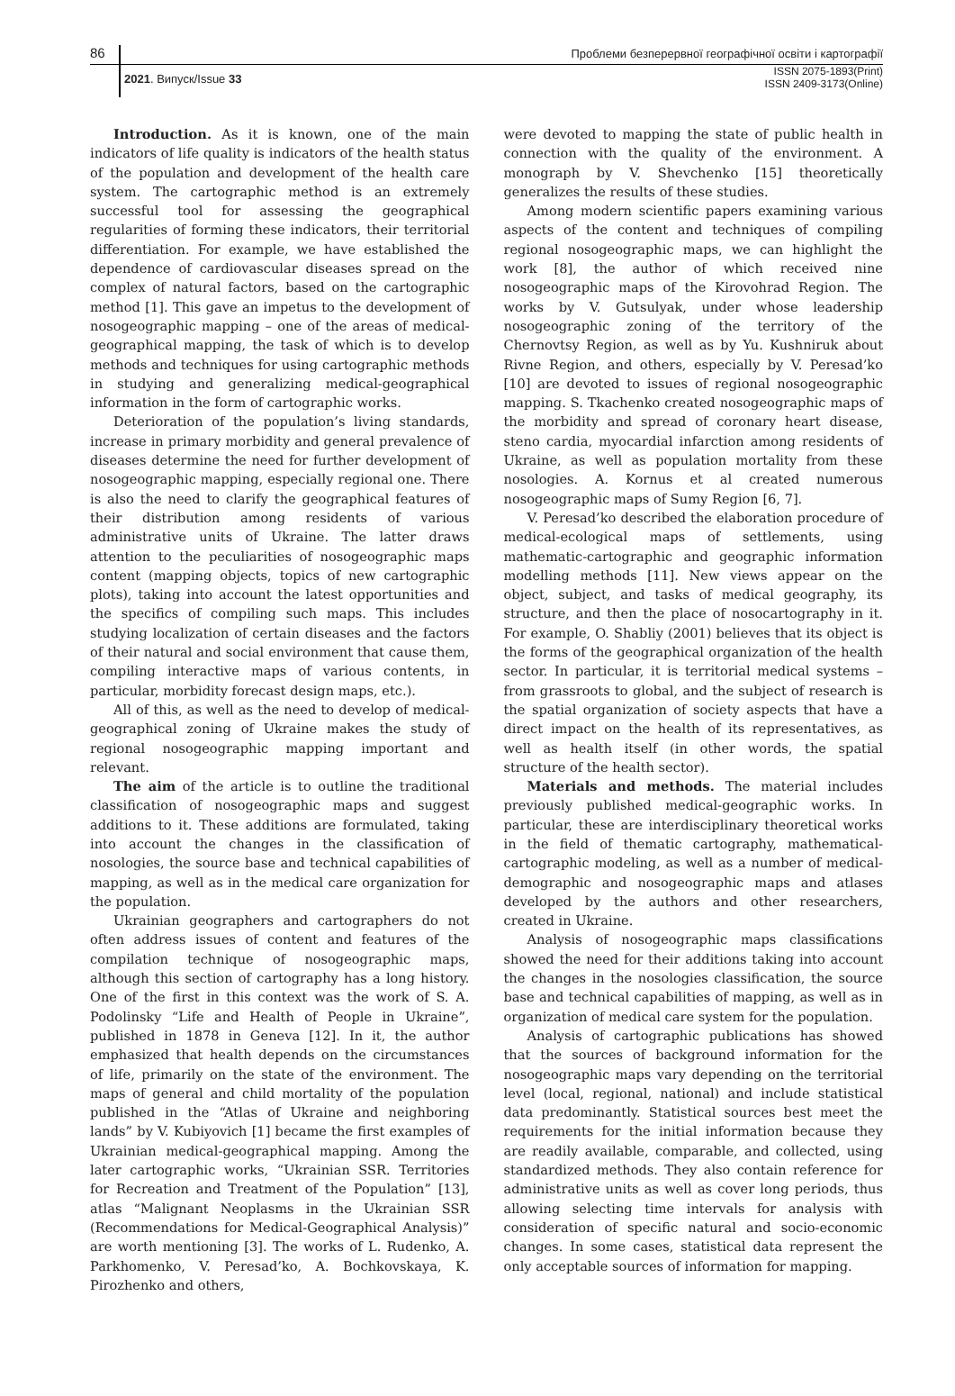86 Проблеми безперервної географічної освіти і картографії
2021. Випуск/Issue 33 ISSN 2075-1893(Print)
ISSN 2409-3173(Online)
Introduction. As it is known, one of the main indicators of life quality is indicators of the health status of the population and development of the health care system. The cartographic method is an extremely successful tool for assessing the geographical regularities of forming these indicators, their territorial differentiation. For example, we have established the dependence of cardiovascular diseases spread on the complex of natural factors, based on the cartographic method [1]. This gave an impetus to the development of nosogeographic mapping – one of the areas of medical-geographical mapping, the task of which is to develop methods and techniques for using cartographic methods in studying and generalizing medical-geographical information in the form of cartographic works.
Deterioration of the population’s living standards, increase in primary morbidity and general prevalence of diseases determine the need for further development of nosogeographic mapping, especially regional one. There is also the need to clarify the geographical features of their distribution among residents of various administrative units of Ukraine. The latter draws attention to the peculiarities of nosogeographic maps content (mapping objects, topics of new cartographic plots), taking into account the latest opportunities and the specifics of compiling such maps. This includes studying localization of certain diseases and the factors of their natural and social environment that cause them, compiling interactive maps of various contents, in particular, morbidity forecast design maps, etc.).
All of this, as well as the need to develop of medical-geographical zoning of Ukraine makes the study of regional nosogeographic mapping important and relevant.
The aim of the article is to outline the traditional classification of nosogeographic maps and suggest additions to it. These additions are formulated, taking into account the changes in the classification of nosologies, the source base and technical capabilities of mapping, as well as in the medical care organization for the population.
Ukrainian geographers and cartographers do not often address issues of content and features of the compilation technique of nosogeographic maps, although this section of cartography has a long history. One of the first in this context was the work of S. A. Podolinsky “Life and Health of People in Ukraine”, published in 1878 in Geneva [12]. In it, the author emphasized that health depends on the circumstances of life, primarily on the state of the environment. The maps of general and child mortality of the population published in the “Atlas of Ukraine and neighboring lands” by V. Kubiyovich [1] became the first examples of Ukrainian medical-geographical mapping. Among the later cartographic works, “Ukrainian SSR. Territories for Recreation and Treatment of the Population” [13], atlas “Malignant Neoplasms in the Ukrainian SSR (Recommendations for Medical-Geographical Analysis)” are worth mentioning [3]. The works of L. Rudenko, A. Parkhomenko, V. Peresad’ko, A. Bochkovskaya, K. Pirozhenko and others,
were devoted to mapping the state of public health in connection with the quality of the environment. A monograph by V. Shevchenko [15] theoretically generalizes the results of these studies.
Among modern scientific papers examining various aspects of the content and techniques of compiling regional nosogeographic maps, we can highlight the work [8], the author of which received nine nosogeographic maps of the Kirovohrad Region. The works by V. Gutsulyak, under whose leadership nosogeographic zoning of the territory of the Chernovtsy Region, as well as by Yu. Kushniruk about Rivne Region, and others, especially by V. Peresad’ko [10] are devoted to issues of regional nosogeographic mapping. S. Tkachenko created nosogeographic maps of the morbidity and spread of coronary heart disease, steno cardia, myocardial infarction among residents of Ukraine, as well as population mortality from these nosologies. A. Kornus et al created numerous nosogeographic maps of Sumy Region [6, 7].
V. Peresad’ko described the elaboration procedure of medical-ecological maps of settlements, using mathematic-cartographic and geographic information modelling methods [11]. New views appear on the object, subject, and tasks of medical geography, its structure, and then the place of nosocartography in it. For example, O. Shabliy (2001) believes that its object is the forms of the geographical organization of the health sector. In particular, it is territorial medical systems – from grassroots to global, and the subject of research is the spatial organization of society aspects that have a direct impact on the health of its representatives, as well as health itself (in other words, the spatial structure of the health sector).
Materials and methods. The material includes previously published medical-geographic works. In particular, these are interdisciplinary theoretical works in the field of thematic cartography, mathematical-cartographic modeling, as well as a number of medical-demographic and nosogeographic maps and atlases developed by the authors and other researchers, created in Ukraine.
Analysis of nosogeographic maps classifications showed the need for their additions taking into account the changes in the nosologies classification, the source base and technical capabilities of mapping, as well as in organization of medical care system for the population.
Analysis of cartographic publications has showed that the sources of background information for the nosogeographic maps vary depending on the territorial level (local, regional, national) and include statistical data predominantly. Statistical sources best meet the requirements for the initial information because they are readily available, comparable, and collected, using standardized methods. They also contain reference for administrative units as well as cover long periods, thus allowing selecting time intervals for analysis with consideration of specific natural and socio-economic changes. In some cases, statistical data represent the only acceptable sources of information for mapping.